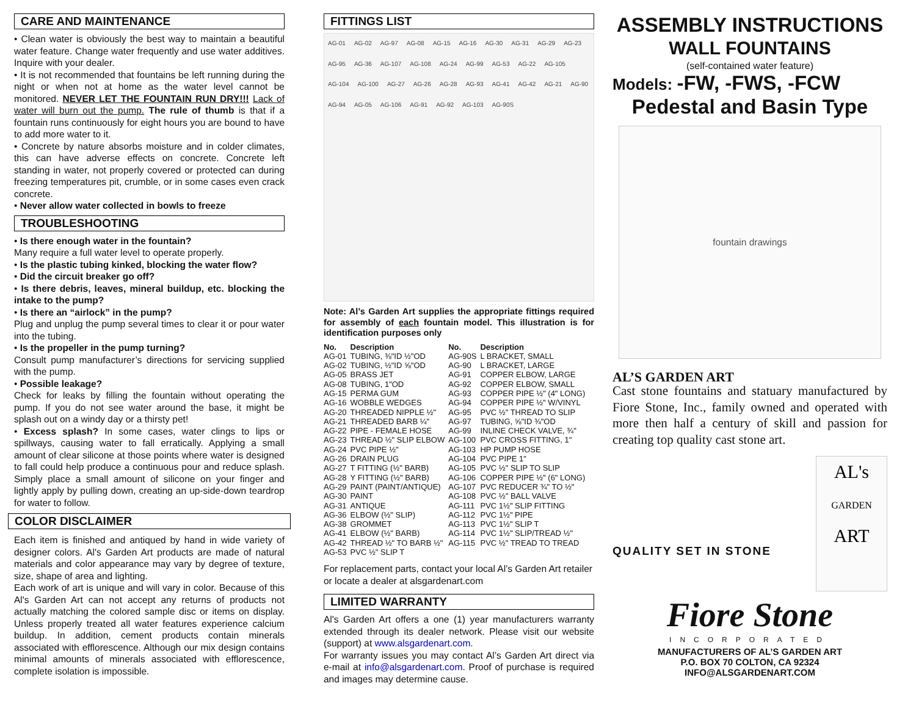CARE AND MAINTENANCE
• Clean water is obviously the best way to maintain a beautiful water feature. Change water frequently and use water additives. Inquire with your dealer.
• It is not recommended that fountains be left running during the night or when not at home as the water level cannot be monitored. NEVER LET THE FOUNTAIN RUN DRY!!! Lack of water will burn out the pump. The rule of thumb is that if a fountain runs continuously for eight hours you are bound to have to add more water to it.
• Concrete by nature absorbs moisture and in colder climates, this can have adverse effects on concrete. Concrete left standing in water, not properly covered or protected can during freezing temperatures pit, crumble, or in some cases even crack concrete.
• Never allow water collected in bowls to freeze
TROUBLESHOOTING
• Is there enough water in the fountain?
Many require a full water level to operate properly.
• Is the plastic tubing kinked, blocking the water flow?
• Did the circuit breaker go off?
• Is there debris, leaves, mineral buildup, etc. blocking the intake to the pump?
• Is there an “airlock” in the pump?
Plug and unplug the pump several times to clear it or pour water into the tubing.
• Is the propeller in the pump turning?
Consult pump manufacturer’s directions for servicing supplied with the pump.
• Possible leakage?
Check for leaks by filling the fountain without operating the pump. If you do not see water around the base, it might be splash out on a windy day or a thirsty pet!
• Excess splash? In some cases, water clings to lips or spillways, causing water to fall erratically. Applying a small amount of clear silicone at those points where water is designed to fall could help produce a continuous pour and reduce splash. Simply place a small amount of silicone on your finger and lightly apply by pulling down, creating an up-side-down teardrop for water to follow.
COLOR DISCLAIMER
Each item is finished and antiqued by hand in wide variety of designer colors. Al's Garden Art products are made of natural materials and color appearance may vary by degree of texture, size, shape of area and lighting.
Each work of art is unique and will vary in color. Because of this Al's Garden Art can not accept any returns of products not actually matching the colored sample disc or items on display. Unless properly treated all water features experience calcium buildup. In addition, cement products contain minerals associated with efflorescence. Although our mix design contains minimal amounts of minerals associated with efflorescence, complete isolation is impossible.
FITTINGS LIST
AG-01 AG-02 AG-97 AG-08 AG-15 AG-16 AG-30 AG-31 AG-29 AG-23 AG-95 AG-36 AG-107 AG-108 AG-24 AG-99 AG-53 AG-22 AG-105 AG-104 AG-100 AG-27 AG-26 AG-28 AG-93 AG-41 AG-42 AG-21 AG-90 AG-94 AG-05 AG-106 AG-91 AG-92 AG-103 AG-90S
Note: Al’s Garden Art supplies the appropriate fittings required for assembly of each fountain model. This illustration is for identification purposes only
| No. | Description | No. | Description |
| --- | --- | --- | --- |
| AG-01 | TUBING, ⅜"ID ½"OD | AG-90S | L BRACKET, SMALL |
| AG-02 | TUBING, ½"ID ⅝"OD | AG-90 | L BRACKET, LARGE |
| AG-05 | BRASS JET | AG-91 | COPPER ELBOW, LARGE |
| AG-08 | TUBING, 1"OD | AG-92 | COPPER ELBOW, SMALL |
| AG-15 | PERMA GUM | AG-93 | COPPER PIPE ½" (4" LONG) |
| AG-16 | WOBBLE WEDGES | AG-94 | COPPER PIPE ½" W/VINYL |
| AG-20 | THREADED NIPPLE ½" | AG-95 | PVC ½" THREAD TO SLIP |
| AG-21 | THREADED BARB ¼" | AG-97 | TUBING, ⅝"ID ¾"OD |
| AG-22 | PIPE - FEMALE HOSE | AG-99 | INLINE CHECK VALVE, ¾" |
| AG-23 | THREAD ½" SLIP ELBOW | AG-100 | PVC CROSS FITTING, 1" |
| AG-24 | PVC PIPE ½" | AG-103 | HP PUMP HOSE |
| AG-26 | DRAIN PLUG | AG-104 | PVC PIPE 1" |
| AG-27 | T FITTING (½" BARB) | AG-105 | PVC ½" SLIP TO SLIP |
| AG-28 | Y FITTING (½" BARB) | AG-106 | COPPER PIPE ½" (6" LONG) |
| AG-29 | PAINT (PAINT/ANTIQUE) | AG-107 | PVC REDUCER ¾" TO ½" |
| AG-30 | PAINT | AG-108 | PVC ½" BALL VALVE |
| AG-31 | ANTIQUE | AG-111 | PVC 1½" SLIP FITTING |
| AG-36 | ELBOW (½" SLIP) | AG-112 | PVC 1½" PIPE |
| AG-38 | GROMMET | AG-113 | PVC 1½" SLIP T |
| AG-41 | ELBOW (½" BARB) | AG-114 | PVC 1½" SLIP/TREAD ½" |
| AG-42 | THREAD ½" TO BARB ½" | AG-115 | PVC ½" TREAD TO TREAD |
| AG-53 | PVC ½" SLIP T | | |
For replacement parts, contact your local Al’s Garden Art retailer or locate a dealer at alsgardenart.com
LIMITED WARRANTY
Al's Garden Art offers a one (1) year manufacturers warranty extended through its dealer network. Please visit our website (support) at www.alsgardenart.com.
For warranty issues you may contact Al’s Garden Art direct via e-mail at info@alsgardenart.com. Proof of purchase is required and images may determine cause.
ASSEMBLY INSTRUCTIONS
WALL FOUNTAINS
(self-contained water feature)
Models: -FW, -FWS, -FCW
Pedestal and Basin Type
fountain drawings
AL’S GARDEN ART
Cast stone fountains and statuary manufactured by Fiore Stone, Inc., family owned and operated with more then half a century of skill and passion for creating top quality cast stone art.
QUALITY SET IN STONE
AL's
GARDEN
ART
Fiore Stone
INCORPORATED
MANUFACTURERS OF AL’S GARDEN ART
P.O. BOX 70 COLTON, CA 92324
INFO@ALSGARDENART.COM